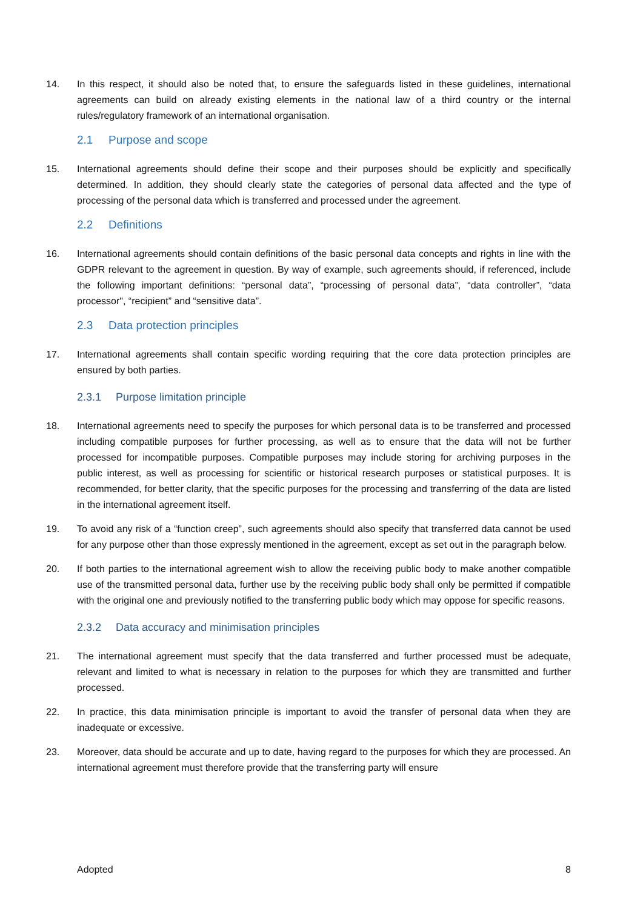14. In this respect, it should also be noted that, to ensure the safeguards listed in these guidelines, international agreements can build on already existing elements in the national law of a third country or the internal rules/regulatory framework of an international organisation.
2.1 Purpose and scope
15. International agreements should define their scope and their purposes should be explicitly and specifically determined. In addition, they should clearly state the categories of personal data affected and the type of processing of the personal data which is transferred and processed under the agreement.
2.2 Definitions
16. International agreements should contain definitions of the basic personal data concepts and rights in line with the GDPR relevant to the agreement in question. By way of example, such agreements should, if referenced, include the following important definitions: “personal data”, “processing of personal data”, “data controller”, “data processor", “recipient” and “sensitive data”.
2.3 Data protection principles
17. International agreements shall contain specific wording requiring that the core data protection principles are ensured by both parties.
2.3.1 Purpose limitation principle
18. International agreements need to specify the purposes for which personal data is to be transferred and processed including compatible purposes for further processing, as well as to ensure that the data will not be further processed for incompatible purposes. Compatible purposes may include storing for archiving purposes in the public interest, as well as processing for scientific or historical research purposes or statistical purposes. It is recommended, for better clarity, that the specific purposes for the processing and transferring of the data are listed in the international agreement itself.
19. To avoid any risk of a “function creep”, such agreements should also specify that transferred data cannot be used for any purpose other than those expressly mentioned in the agreement, except as set out in the paragraph below.
20. If both parties to the international agreement wish to allow the receiving public body to make another compatible use of the transmitted personal data, further use by the receiving public body shall only be permitted if compatible with the original one and previously notified to the transferring public body which may oppose for specific reasons.
2.3.2 Data accuracy and minimisation principles
21. The international agreement must specify that the data transferred and further processed must be adequate, relevant and limited to what is necessary in relation to the purposes for which they are transmitted and further processed.
22. In practice, this data minimisation principle is important to avoid the transfer of personal data when they are inadequate or excessive.
23. Moreover, data should be accurate and up to date, having regard to the purposes for which they are processed. An international agreement must therefore provide that the transferring party will ensure
Adopted 8